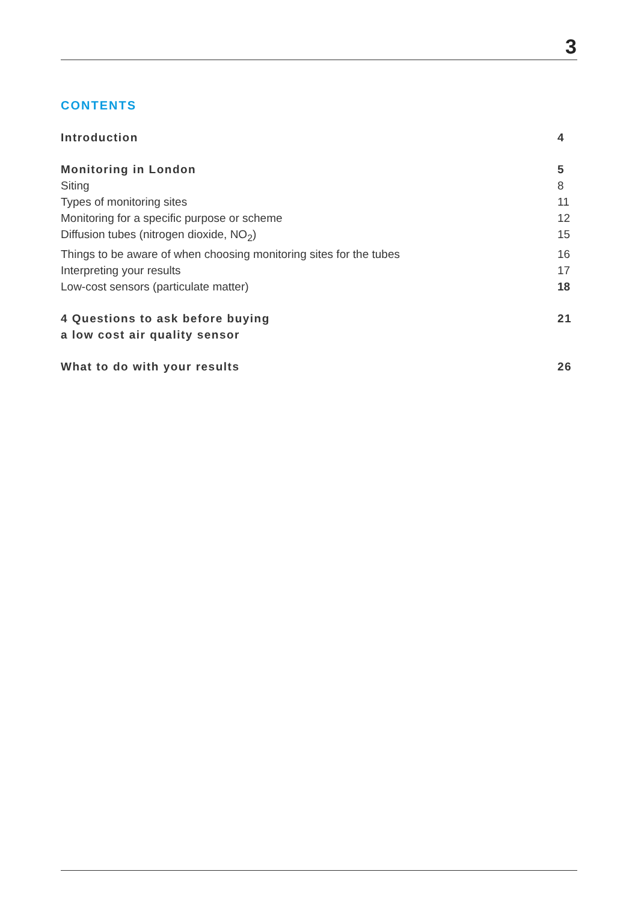3
CONTENTS
Introduction 4
Monitoring in London 5
Siting 8
Types of monitoring sites 11
Monitoring for a specific purpose or scheme 12
Diffusion tubes (nitrogen dioxide, NO<sub>2</sub>) 15
Things to be aware of when choosing monitoring sites for the tubes 16
Interpreting your results 17
Low-cost sensors (particulate matter) 18
4 Questions to ask before buying
a low cost air quality sensor 21
What to do with your results 26